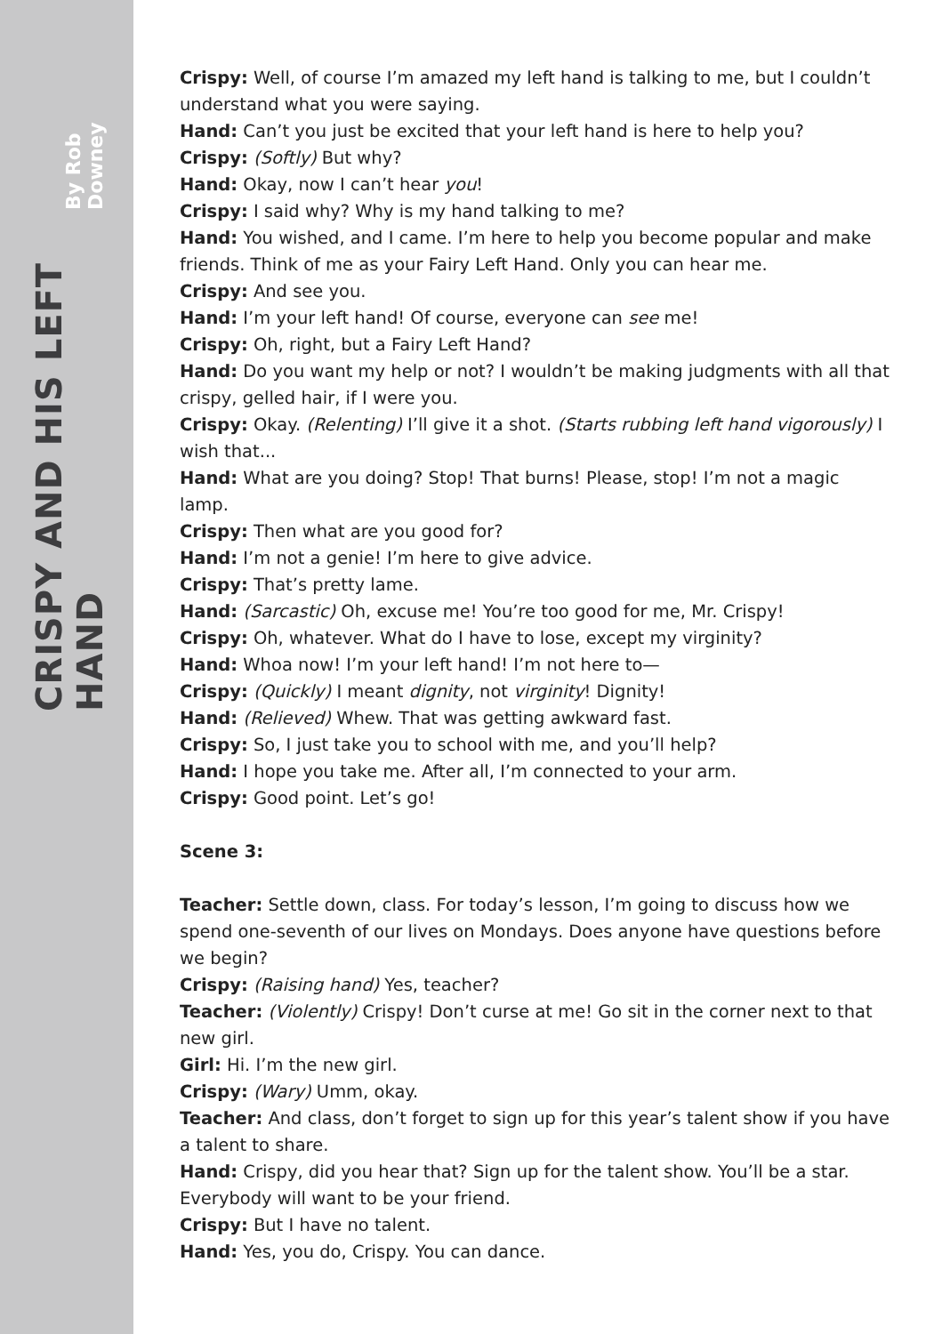CRISPY AND HIS LEFT HAND By Rob Downey
Crispy: Well, of course I’m amazed my left hand is talking to me, but I couldn’t understand what you were saying.
Hand: Can’t you just be excited that your left hand is here to help you?
Crispy: (Softly) But why?
Hand: Okay, now I can’t hear you!
Crispy: I said why? Why is my hand talking to me?
Hand: You wished, and I came. I’m here to help you become popular and make friends. Think of me as your Fairy Left Hand. Only you can hear me.
Crispy: And see you.
Hand: I’m your left hand! Of course, everyone can see me!
Crispy: Oh, right, but a Fairy Left Hand?
Hand: Do you want my help or not? I wouldn’t be making judgments with all that crispy, gelled hair, if I were you.
Crispy: Okay. (Relenting) I’ll give it a shot. (Starts rubbing left hand vigorously) I wish that...
Hand: What are you doing? Stop! That burns! Please, stop! I’m not a magic lamp.
Crispy: Then what are you good for?
Hand: I’m not a genie! I’m here to give advice.
Crispy: That’s pretty lame.
Hand: (Sarcastic) Oh, excuse me! You’re too good for me, Mr. Crispy!
Crispy: Oh, whatever. What do I have to lose, except my virginity?
Hand: Whoa now! I’m your left hand! I’m not here to—
Crispy: (Quickly) I meant dignity, not virginity! Dignity!
Hand: (Relieved) Whew. That was getting awkward fast.
Crispy: So, I just take you to school with me, and you’ll help?
Hand: I hope you take me. After all, I’m connected to your arm.
Crispy: Good point. Let’s go!
Scene 3:
Teacher: Settle down, class. For today’s lesson, I’m going to discuss how we spend one-seventh of our lives on Mondays. Does anyone have questions before we begin?
Crispy: (Raising hand) Yes, teacher?
Teacher: (Violently) Crispy! Don’t curse at me! Go sit in the corner next to that new girl.
Girl: Hi. I’m the new girl.
Crispy: (Wary) Umm, okay.
Teacher: And class, don’t forget to sign up for this year’s talent show if you have a talent to share.
Hand: Crispy, did you hear that? Sign up for the talent show. You’ll be a star. Everybody will want to be your friend.
Crispy: But I have no talent.
Hand: Yes, you do, Crispy. You can dance.